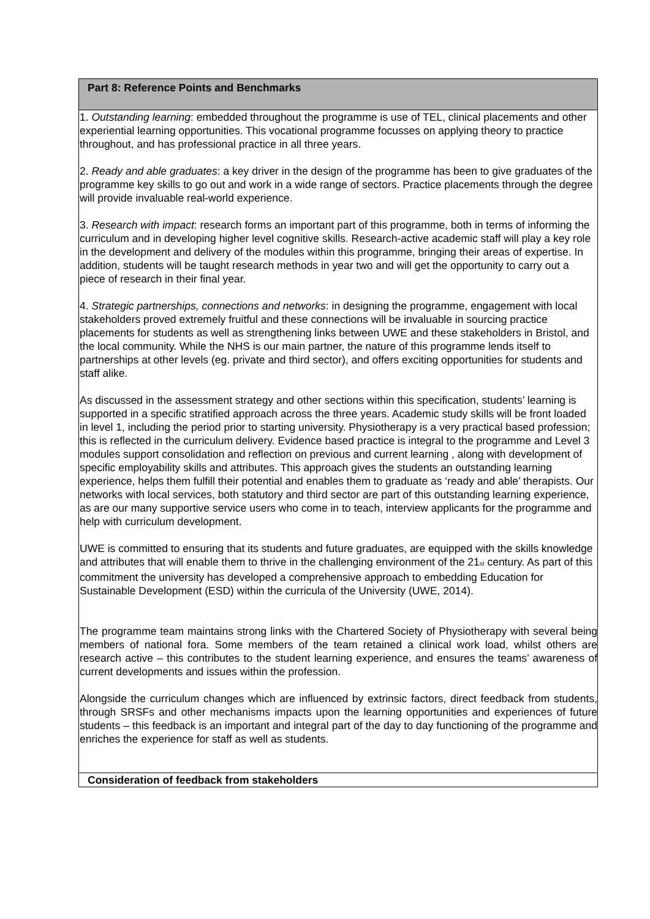| Part 8: Reference Points and Benchmarks |
| 1. Outstanding learning : embedded throughout the programme is use of TEL, clinical placements and other experiential learning opportunities. This vocational programme focusses on applying theory to practice throughout, and has professional practice in all three years. 2. Ready and able graduates : a key driver in the design of the programme has been to give graduates of the programme key skills to go out and work in a wide range of sectors. Practice placements through the degree will provide invaluable real-world experience. 3. Research with impact : research forms an important part of this programme, both in terms of informing the curriculum and in developing higher level cognitive skills. Research-active academic staff will play a key role in the development and delivery of the modules within this programme, bringing their areas of expertise. In addition, students will be taught research methods in year two and will get the opportunity to carry out a piece of research in their final year. 4. Strategic partnerships, connections and networks : in designing the programme, engagement with local stakeholders proved extremely fruitful and these connections will be invaluable in sourcing practice placements for students as well as strengthening links between UWE and these stakeholders in Bristol, and the local community. While the NHS is our main partner, the nature of this programme lends itself to partnerships at other levels (eg. private and third sector), and offers exciting opportunities for students and staff alike. As discussed in the assessment strategy and other sections within this specification, students’ learning is supported in a specific stratified approach across the three years. Academic study skills will be front loaded in level 1, including the period prior to starting university. Physiotherapy is a very practical based profession; this is reflected in the curriculum delivery. Evidence based practice is integral to the programme and Level 3 modules support consolidation and reflection on previous and current learning , along with development of specific employability skills and attributes. This approach gives the students an outstanding learning experience, helps them fulfill their potential and enables them to graduate as ‘ready and able’ therapists. Our networks with local services, both statutory and third sector are part of this outstanding learning experience, as are our many supportive service users who come in to teach, interview applicants for the programme and help with curriculum development. UWE is committed to ensuring that its students and future graduates, are equipped with the skills knowledge and attributes that will enable them to thrive in the challenging environment of the 21<sup>st</sup> century. As part of this commitment the university has developed a comprehensive approach to embedding Education for Sustainable Development (ESD) within the curricula of the University (UWE, 2014). The programme team maintains strong links with the Chartered Society of Physiotherapy with several being members of national fora. Some members of the team retained a clinical work load, whilst others are research active – this contributes to the student learning experience, and ensures the teams’ awareness of current developments and issues within the profession. Alongside the curriculum changes which are influenced by extrinsic factors, direct feedback from students, through SRSFs and other mechanisms impacts upon the learning opportunities and experiences of future students – this feedback is an important and integral part of the day to day functioning of the programme and enriches the experience for staff as well as students. |
| Consideration of feedback from stakeholders |